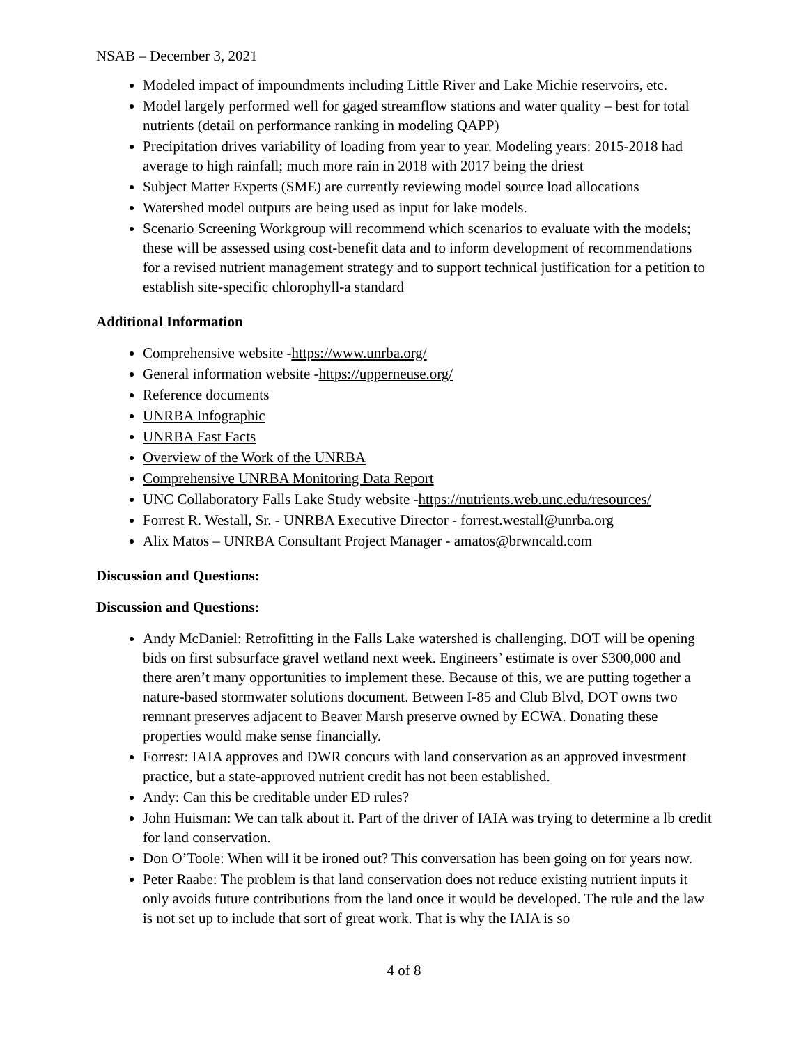NSAB – December 3, 2021
Modeled impact of impoundments including Little River and Lake Michie reservoirs, etc.
Model largely performed well for gaged streamflow stations and water quality – best for total nutrients (detail on performance ranking in modeling QAPP)
Precipitation drives variability of loading from year to year. Modeling years: 2015-2018 had average to high rainfall; much more rain in 2018 with 2017 being the driest
Subject Matter Experts (SME) are currently reviewing model source load allocations
Watershed model outputs are being used as input for lake models.
Scenario Screening Workgroup will recommend which scenarios to evaluate with the models; these will be assessed using cost-benefit data and to inform development of recommendations for a revised nutrient management strategy and to support technical justification for a petition to establish site-specific chlorophyll-a standard
Additional Information
Comprehensive website -https://www.unrba.org/
General information website -https://upperneuse.org/
Reference documents
UNRBA Infographic
UNRBA Fast Facts
Overview of the Work of the UNRBA
Comprehensive UNRBA Monitoring Data Report
UNC Collaboratory Falls Lake Study website -https://nutrients.web.unc.edu/resources/
Forrest R. Westall, Sr. - UNRBA Executive Director - forrest.westall@unrba.org
Alix Matos – UNRBA Consultant Project Manager - amatos@brwncald.com
Discussion and Questions:
Discussion and Questions:
Andy McDaniel: Retrofitting in the Falls Lake watershed is challenging. DOT will be opening bids on first subsurface gravel wetland next week. Engineers’ estimate is over $300,000 and there aren’t many opportunities to implement these. Because of this, we are putting together a nature-based stormwater solutions document. Between I-85 and Club Blvd, DOT owns two remnant preserves adjacent to Beaver Marsh preserve owned by ECWA. Donating these properties would make sense financially.
Forrest: IAIA approves and DWR concurs with land conservation as an approved investment practice, but a state-approved nutrient credit has not been established.
Andy: Can this be creditable under ED rules?
John Huisman: We can talk about it. Part of the driver of IAIA was trying to determine a lb credit for land conservation.
Don O’Toole: When will it be ironed out? This conversation has been going on for years now.
Peter Raabe: The problem is that land conservation does not reduce existing nutrient inputs it only avoids future contributions from the land once it would be developed. The rule and the law is not set up to include that sort of great work. That is why the IAIA is so
4 of 8